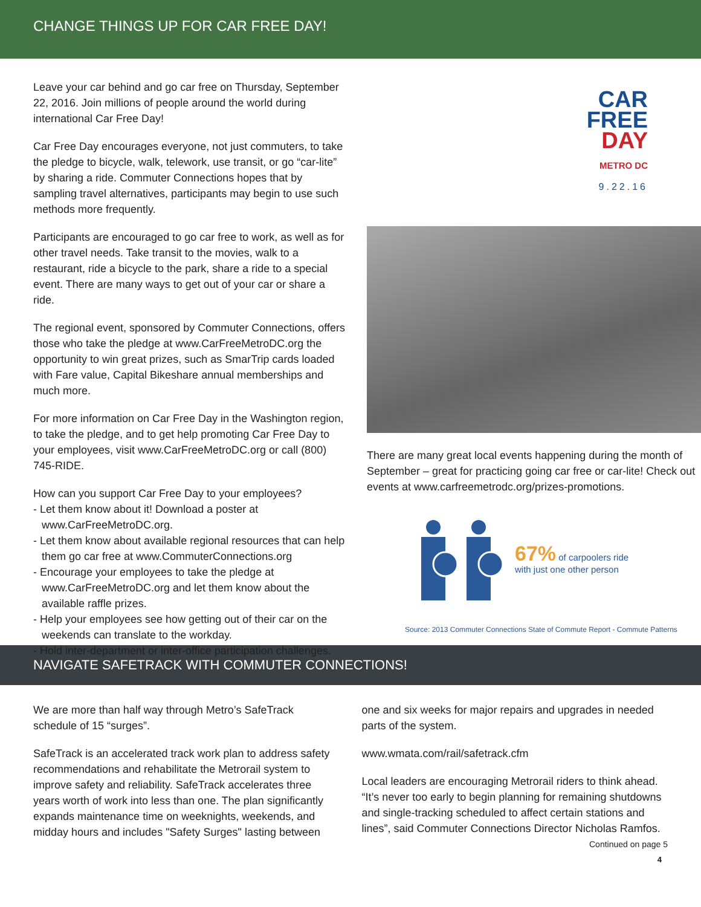CHANGE THINGS UP FOR CAR FREE DAY!
Leave your car behind and go car free on Thursday, September 22, 2016. Join millions of people around the world during international Car Free Day!
Car Free Day encourages everyone, not just commuters, to take the pledge to bicycle, walk, telework, use transit, or go “car-lite” by sharing a ride. Commuter Connections hopes that by sampling travel alternatives, participants may begin to use such methods more frequently.
Participants are encouraged to go car free to work, as well as for other travel needs. Take transit to the movies, walk to a restaurant, ride a bicycle to the park, share a ride to a special event. There are many ways to get out of your car or share a ride.
The regional event, sponsored by Commuter Connections, offers those who take the pledge at www.CarFreeMetroDC.org the opportunity to win great prizes, such as SmarTrip cards loaded with Fare value, Capital Bikeshare annual memberships and much more.
For more information on Car Free Day in the Washington region, to take the pledge, and to get help promoting Car Free Day to your employees, visit www.CarFreeMetroDC.org or call (800) 745-RIDE.
How can you support Car Free Day to your employees?
- Let them know about it! Download a poster at www.CarFreeMetroDC.org.
- Let them know about available regional resources that can help them go car free at www.CommuterConnections.org
- Encourage your employees to take the pledge at www.CarFreeMetroDC.org and let them know about the available raffle prizes.
- Help your employees see how getting out of their car on the weekends can translate to the workday.
- Hold inter-department or inter-office participation challenges.
CAR
FREE
DAY
METRO DC
9.22.16
There are many great local events happening during the month of September – great for practicing going car free or car-lite! Check out events at www.carfreemetrodc.org/prizes-promotions.
67% of carpoolers ride
with just one other person
Source: 2013 Commuter Connections State of Commute Report - Commute Patterns
NAVIGATE SAFETRACK WITH COMMUTER CONNECTIONS!
We are more than half way through Metro’s SafeTrack schedule of 15 “surges”.
SafeTrack is an accelerated track work plan to address safety recommendations and rehabilitate the Metrorail system to improve safety and reliability. SafeTrack accelerates three years worth of work into less than one. The plan significantly expands maintenance time on weeknights, weekends, and midday hours and includes "Safety Surges" lasting between
one and six weeks for major repairs and upgrades in needed parts of the system.
www.wmata.com/rail/safetrack.cfm
Local leaders are encouraging Metrorail riders to think ahead. “It’s never too early to begin planning for remaining shutdowns and single-tracking scheduled to affect certain stations and lines”, said Commuter Connections Director Nicholas Ramfos.
Continued on page 5
4